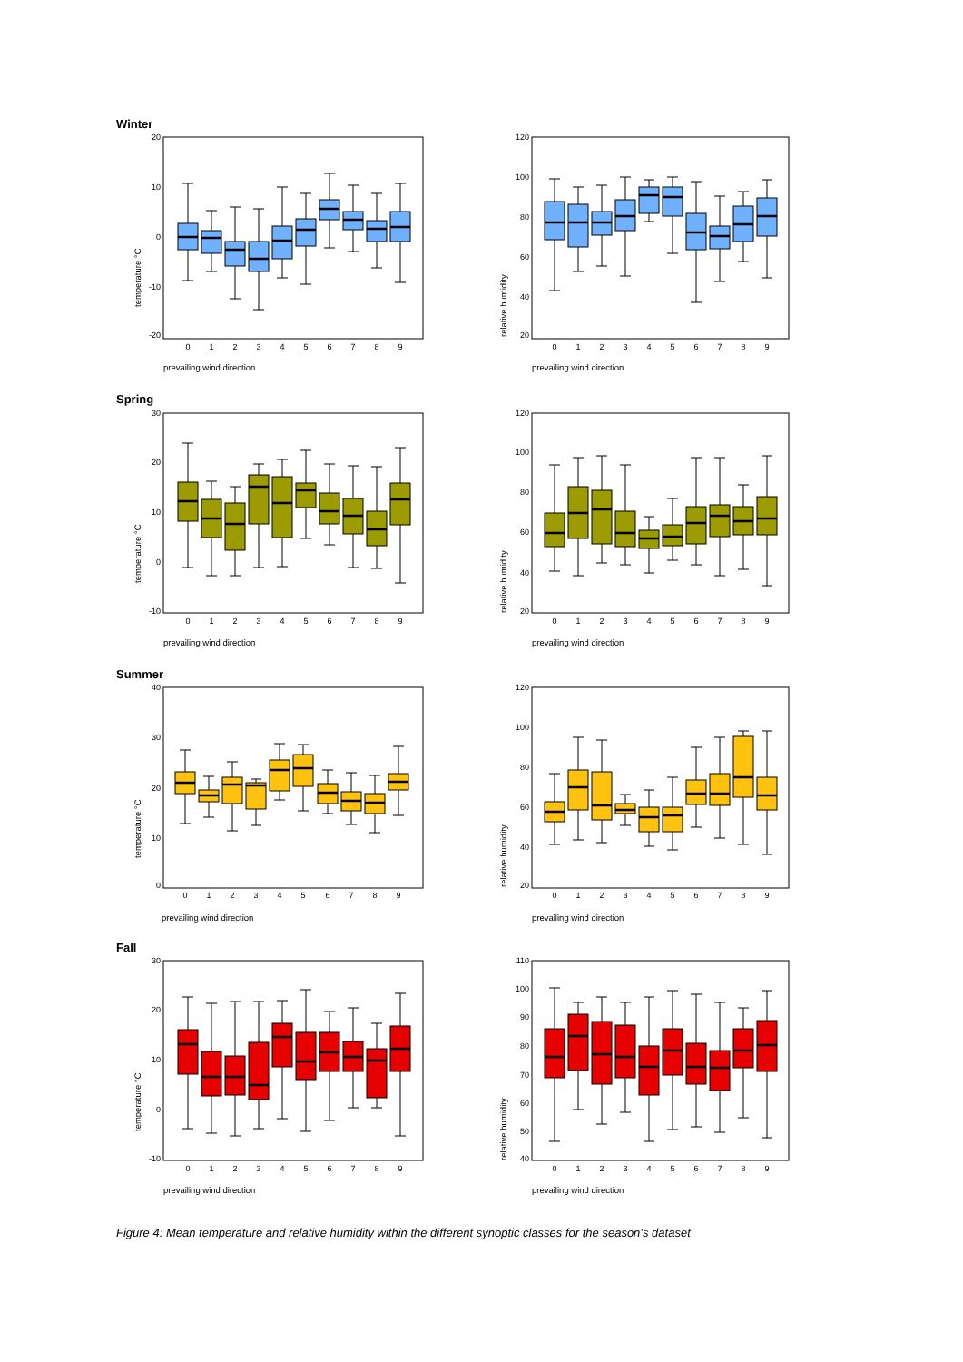Winter
20
10
0
-10
-20
temperature °C
0
1
2
3
4
5
6
7
8
9
prevailing wind direction
120
100
80
60
40
20
relative humidity
0
1
2
3
4
5
6
7
8
9
prevailing wind direction
Spring
30
20
10
0
-10
temperature °C
0
1
2
3
4
5
6
7
8
9
prevailing wind direction
120
100
80
60
40
20
relative humidity
0
1
2
3
4
5
6
7
8
9
prevailing wind direction
Summer
40
30
20
10
0
temperature °C
0
1
2
3
4
5
6
7
8
9
prevailing wind direction
120
100
80
60
40
20
relative humidity
0
1
2
3
4
5
6
7
8
9
prevailing wind direction
Fall
30
20
10
0
-10
temperature °C
0
1
2
3
4
5
6
7
8
9
prevailing wind direction
110
100
90
80
70
60
50
40
relative humidity
0
1
2
3
4
5
6
7
8
9
prevailing wind direction
Figure 4: Mean temperature and relative humidity within the different synoptic classes for the season’s dataset